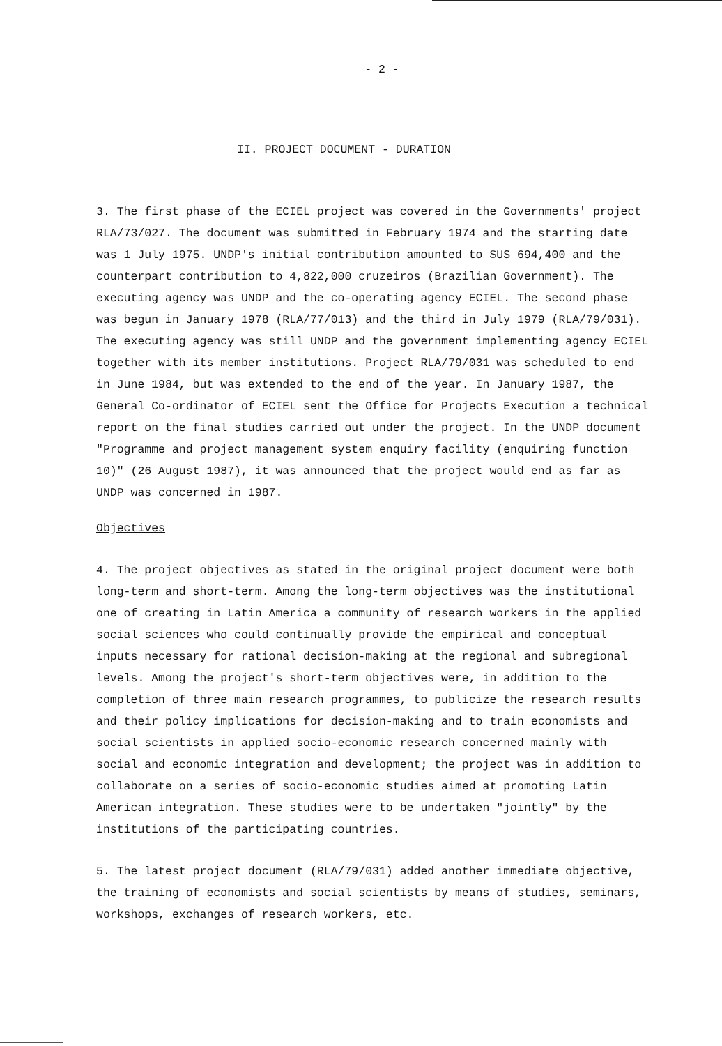- 2 -
II. PROJECT DOCUMENT - DURATION
3. The first phase of the ECIEL project was covered in the Governments' project RLA/73/027. The document was submitted in February 1974 and the starting date was 1 July 1975. UNDP's initial contribution amounted to $US 694,400 and the counterpart contribution to 4,822,000 cruzeiros (Brazilian Government). The executing agency was UNDP and the co-operating agency ECIEL. The second phase was begun in January 1978 (RLA/77/013) and the third in July 1979 (RLA/79/031). The executing agency was still UNDP and the government implementing agency ECIEL together with its member institutions. Project RLA/79/031 was scheduled to end in June 1984, but was extended to the end of the year. In January 1987, the General Co-ordinator of ECIEL sent the Office for Projects Execution a technical report on the final studies carried out under the project. In the UNDP document "Programme and project management system enquiry facility (enquiring function 10)" (26 August 1987), it was announced that the project would end as far as UNDP was concerned in 1987.
Objectives
4. The project objectives as stated in the original project document were both long-term and short-term. Among the long-term objectives was the institutional one of creating in Latin America a community of research workers in the applied social sciences who could continually provide the empirical and conceptual inputs necessary for rational decision-making at the regional and subregional levels. Among the project's short-term objectives were, in addition to the completion of three main research programmes, to publicize the research results and their policy implications for decision-making and to train economists and social scientists in applied socio-economic research concerned mainly with social and economic integration and development; the project was in addition to collaborate on a series of socio-economic studies aimed at promoting Latin American integration. These studies were to be undertaken "jointly" by the institutions of the participating countries.
5. The latest project document (RLA/79/031) added another immediate objective, the training of economists and social scientists by means of studies, seminars, workshops, exchanges of research workers, etc.